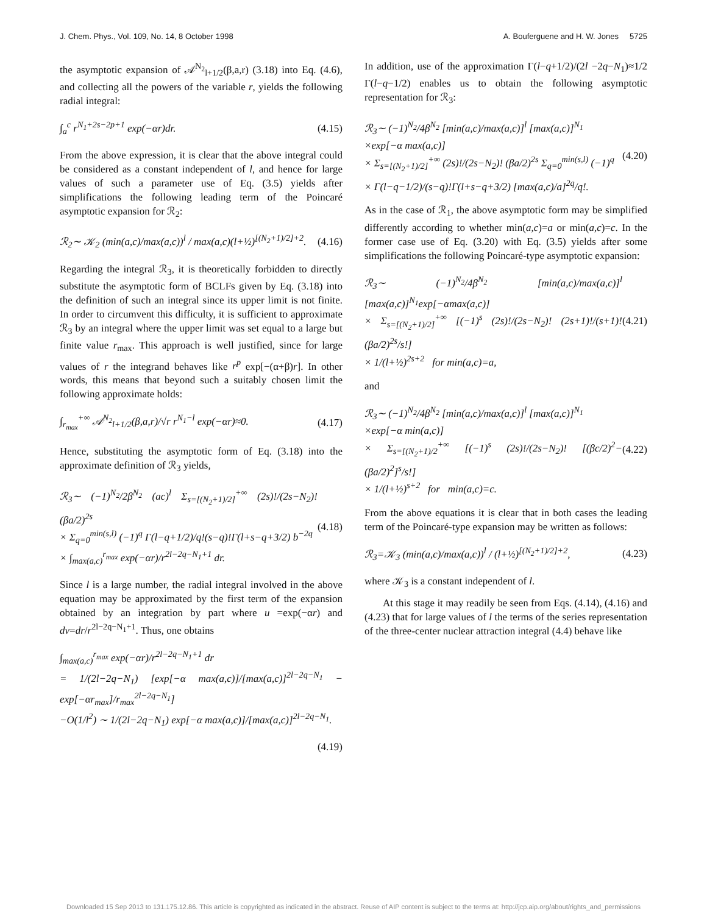J. Chem. Phys., Vol. 109, No. 14, 8 October 1998 A. Bouferguene and H. W. Jones 5725
the asymptotic expansion of 𝒜<sup>N<sub>2</sub></sup><sub>l+1/2</sub>(β,a,r) (3.18) into Eq. (4.6), and collecting all the powers of the variable r, yields the following radial integral:
∫<sub>a</sub><sup>c</sup> r<sup>N<sub>1</sub>+2s−2p+1</sup> exp(−αr)dr. (4.15)
From the above expression, it is clear that the above integral could be considered as a constant independent of l, and hence for large values of such a parameter use of Eq. (3.5) yields after simplifications the following leading term of the Poincaré asymptotic expansion for ℛ<sub>2</sub>:
ℛ<sub>2</sub>∼ 𝒦<sub>2</sub> (min(a,c)/max(a,c))<sup>l</sup> / max(a,c)(l+½)<sup>[(N<sub>2</sub>+1)/2]+2</sup>. (4.16)
Regarding the integral ℛ<sub>3</sub>, it is theoretically forbidden to directly substitute the asymptotic form of BCLFs given by Eq. (3.18) into the definition of such an integral since its upper limit is not finite. In order to circumvent this difficulty, it is sufficient to approximate ℛ<sub>3</sub> by an integral where the upper limit was set equal to a large but finite value r<sub>max</sub>. This approach is well justified, since for large values of r the integrand behaves like r<sup>p</sup> exp[−(α+β)r]. In other words, this means that beyond such a suitably chosen limit the following approximate holds:
∫<sub>r<sub>max</sub></sub><sup>+∞</sup> 𝒜<sup>N<sub>2</sub></sup><sub>l+1/2</sub>(β,a,r)/√r r<sup>N<sub>1</sub>−l</sup> exp(−αr)≈0. (4.17)
Hence, substituting the asymptotic form of Eq. (3.18) into the approximate definition of ℛ<sub>3</sub> yields,
ℛ<sub>3</sub>∼ (−1)<sup>N<sub>2</sub></sup>/2β<sup>N<sub>2</sub></sup> (ac)<sup>l</sup> Σ<sub>s=[(N<sub>2</sub>+1)/2]</sub><sup>+∞</sup> (2s)!/(2s−N<sub>2</sub>)! (βa/2)<sup>2s</sup>
× Σ<sub>q=0</sub><sup>min(s,l)</sup> (−1)<sup>q</sup> Γ(l−q+1/2)/q!(s−q)!Γ(l+s−q+3/2) b<sup>−2q</sup>
× ∫<sub>max(a,c)</sub><sup>r<sub>max</sub></sup> exp(−αr)/r<sup>2l−2q−N<sub>1</sub>+1</sup> dr. (4.18)
Since l is a large number, the radial integral involved in the above equation may be approximated by the first term of the expansion obtained by an integration by part where u =exp(−αr) and dv=dr/r<sup>2l−2q−N<sub>1</sub>+1</sup>. Thus, one obtains
∫<sub>max(a,c)</sub><sup>r<sub>max</sub></sup> exp(−αr)/r<sup>2l−2q−N<sub>1</sub>+1</sup> dr
= 1/(2l−2q−N<sub>1</sub>) [exp[−α max(a,c)]/[max(a,c)]<sup>2l−2q−N<sub>1</sub></sup> − exp[−αr<sub>max</sub>]/r<sub>max</sub><sup>2l−2q−N<sub>1</sub></sup>]
−O(1/l<sup>2</sup>) ∼ 1/(2l−2q−N<sub>1</sub>) exp[−α max(a,c)]/[max(a,c)]<sup>2l−2q−N<sub>1</sub></sup>.
(4.19)
In addition, use of the approximation Γ(l−q+1/2)/(2l −2q−N<sub>1</sub>)≈1/2 Γ(l−q−1/2) enables us to obtain the following asymptotic representation for ℛ<sub>3</sub>:
ℛ<sub>3</sub>∼ (−1)<sup>N<sub>2</sub></sup>/4β<sup>N<sub>2</sub></sup> [min(a,c)/max(a,c)]<sup>l</sup> [max(a,c)]<sup>N<sub>1</sub></sup>
×exp[−α max(a,c)]
× Σ<sub>s=[(N<sub>2</sub>+1)/2]</sub><sup>+∞</sup> (2s)!/(2s−N<sub>2</sub>)! (βa/2)<sup>2s</sup> Σ<sub>q=0</sub><sup>min(s,l)</sup> (−1)<sup>q</sup>
× Γ(l−q−1/2)/(s−q)!Γ(l+s−q+3/2) [max(a,c)/a]<sup>2q</sup>/q!. (4.20)
As in the case of ℛ<sub>1</sub>, the above asymptotic form may be simplified differently according to whether min(a,c)=a or min(a,c)=c. In the former case use of Eq. (3.20) with Eq. (3.5) yields after some simplifications the following Poincaré-type asymptotic expansion:
ℛ<sub>3</sub>∼ (−1)<sup>N<sub>2</sub></sup>/4β<sup>N<sub>2</sub></sup> [min(a,c)/max(a,c)]<sup>l</sup> [max(a,c)]<sup>N<sub>1</sub></sup>exp[−αmax(a,c)]
× Σ<sub>s=[(N<sub>2</sub>+1)/2]</sub><sup>+∞</sup> [(−1)<sup>s</sup> (2s)!/(2s−N<sub>2</sub>)! (2s+1)!/(s+1)! (βa/2)<sup>2s</sup>/s!]
× 1/(l+½)<sup>2s+2</sup> for min(a,c)=a, (4.21)
and
ℛ<sub>3</sub>∼ (−1)<sup>N<sub>2</sub></sup>/4β<sup>N<sub>2</sub></sup> [min(a,c)/max(a,c)]<sup>l</sup> [max(a,c)]<sup>N<sub>1</sub></sup>
×exp[−α min(a,c)]
× Σ<sub>s=[(N<sub>2</sub>+1)/2</sub><sup>+∞</sup> [(−1)<sup>s</sup> (2s)!/(2s−N<sub>2</sub>)! [(βc/2)<sup>2</sup>−(βa/2)<sup>2</sup>]<sup>s</sup>/s!]
× 1/(l+½)<sup>s+2</sup> for min(a,c)=c. (4.22)
From the above equations it is clear that in both cases the leading term of the Poincaré-type expansion may be written as follows:
ℛ<sub>3</sub>=𝒦<sub>3</sub> (min(a,c)/max(a,c))<sup>l</sup> / (l+½)<sup>[(N<sub>2</sub>+1)/2]+2</sup>, (4.23)
where 𝒦<sub>3</sub> is a constant independent of l.
At this stage it may readily be seen from Eqs. (4.14), (4.16) and (4.23) that for large values of l the terms of the series representation of the three-center nuclear attraction integral (4.4) behave like
Downloaded 15 Sep 2013 to 131.175.12.86. This article is copyrighted as indicated in the abstract. Reuse of AIP content is subject to the terms at: http://jcp.aip.org/about/rights_and_permissions